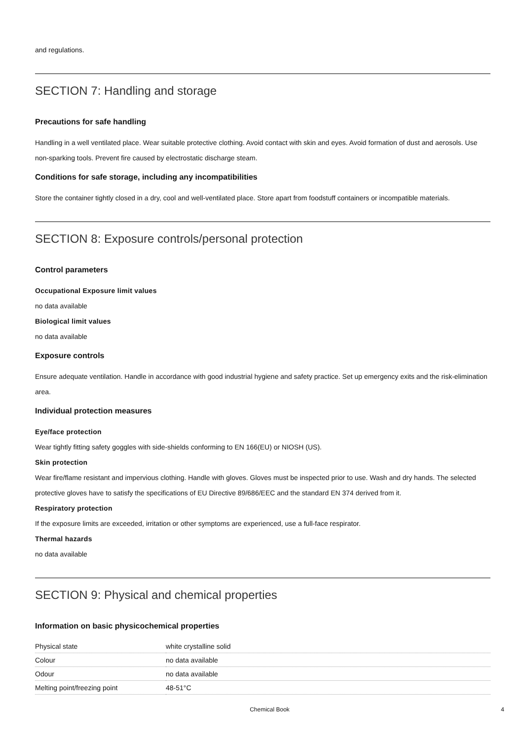and regulations.
SECTION 7: Handling and storage
Precautions for safe handling
Handling in a well ventilated place. Wear suitable protective clothing. Avoid contact with skin and eyes. Avoid formation of dust and aerosols. Use non-sparking tools. Prevent fire caused by electrostatic discharge steam.
Conditions for safe storage, including any incompatibilities
Store the container tightly closed in a dry, cool and well-ventilated place. Store apart from foodstuff containers or incompatible materials.
SECTION 8: Exposure controls/personal protection
Control parameters
Occupational Exposure limit values
no data available
Biological limit values
no data available
Exposure controls
Ensure adequate ventilation. Handle in accordance with good industrial hygiene and safety practice. Set up emergency exits and the risk-elimination area.
Individual protection measures
Eye/face protection
Wear tightly fitting safety goggles with side-shields conforming to EN 166(EU) or NIOSH (US).
Skin protection
Wear fire/flame resistant and impervious clothing. Handle with gloves. Gloves must be inspected prior to use. Wash and dry hands. The selected protective gloves have to satisfy the specifications of EU Directive 89/686/EEC and the standard EN 374 derived from it.
Respiratory protection
If the exposure limits are exceeded, irritation or other symptoms are experienced, use a full-face respirator.
Thermal hazards
no data available
SECTION 9: Physical and chemical properties
Information on basic physicochemical properties
| Physical state | white crystalline solid |
| Colour | no data available |
| Odour | no data available |
| Melting point/freezing point | 48-51°C |
Chemical Book 4